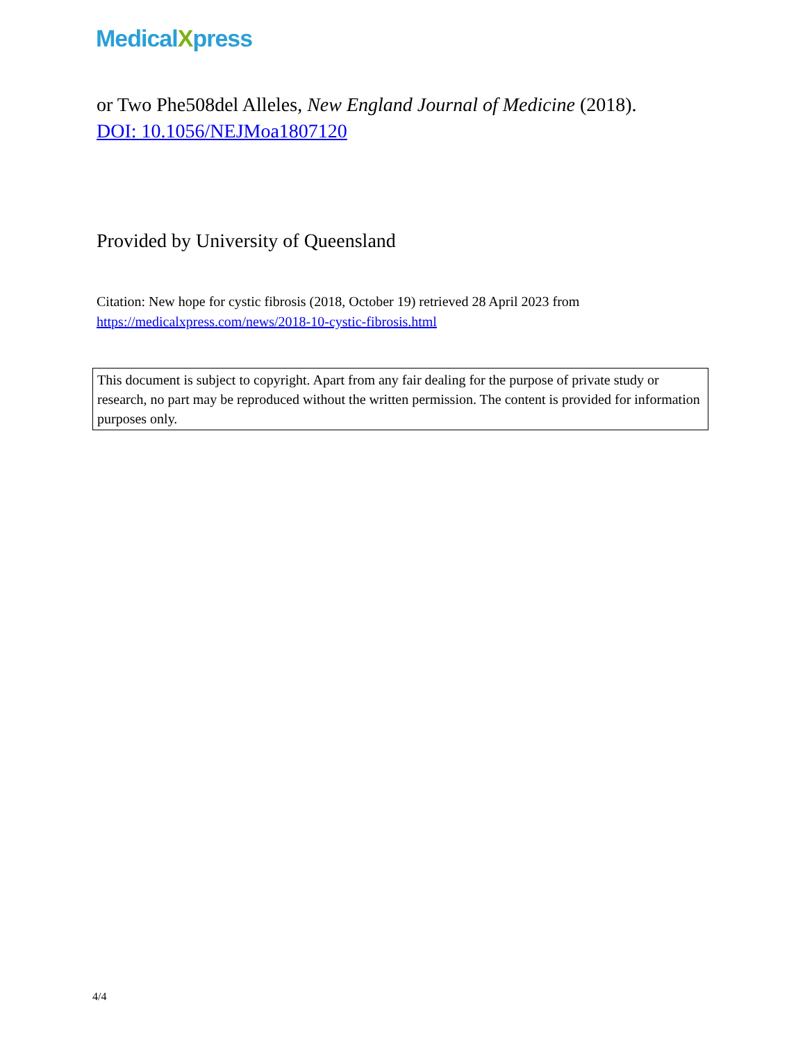MedicalXpress
or Two Phe508del Alleles, New England Journal of Medicine (2018).
DOI: 10.1056/NEJMoa1807120
Provided by University of Queensland
Citation: New hope for cystic fibrosis (2018, October 19) retrieved 28 April 2023 from
https://medicalxpress.com/news/2018-10-cystic-fibrosis.html
This document is subject to copyright. Apart from any fair dealing for the purpose of private study or research, no part may be reproduced without the written permission. The content is provided for information purposes only.
4/4